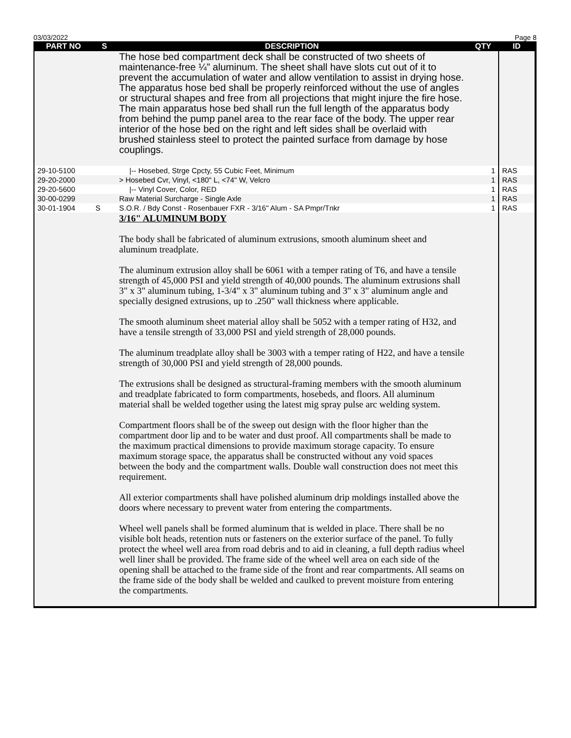03/03/2022 Page 8
| PART NO | S | DESCRIPTION | QTY | ID |
| --- | --- | --- | --- | --- |
| | | The hose bed compartment deck shall be constructed of two sheets of maintenance-free ¼” aluminum. The sheet shall have slots cut out of it to prevent the accumulation of water and allow ventilation to assist in drying hose. The apparatus hose bed shall be properly reinforced without the use of angles or structural shapes and free from all projections that might injure the fire hose. The main apparatus hose bed shall run the full length of the apparatus body from behind the pump panel area to the rear face of the body. The upper rear interior of the hose bed on the right and left sides shall be overlaid with brushed stainless steel to protect the painted surface from damage by hose couplings. | | |
| 29-10-5100 | | /-- Hosebed, Strge Cpcty, 55 Cubic Feet, Minimum | 1 | RAS |
| 29-20-2000 | | > Hosebed Cvr, Vinyl, <180" L, <74" W, Velcro | 1 | RAS |
| 29-20-5600 | | /-- Vinyl Cover, Color, RED | 1 | RAS |
| 30-00-0299 | | Raw Material Surcharge - Single Axle | 1 | RAS |
| 30-01-1904 | S | S.O.R. / Bdy Const - Rosenbauer FXR - 3/16" Alum - SA Pmpr/Tnkr | 1 | RAS |
| | | 3/16" ALUMINUM BODY The body shall be fabricated of aluminum extrusions, smooth aluminum sheet and aluminum treadplate. The aluminum extrusion alloy shall be 6061 with a temper rating of T6, and have a tensile strength of 45,000 PSI and yield strength of 40,000 pounds. The aluminum extrusions shall 3" x 3" aluminum tubing, 1-3/4" x 3" aluminum tubing and 3" x 3" aluminum angle and specially designed extrusions, up to .250" wall thickness where applicable. The smooth aluminum sheet material alloy shall be 5052 with a temper rating of H32, and have a tensile strength of 33,000 PSI and yield strength of 28,000 pounds. The aluminum treadplate alloy shall be 3003 with a temper rating of H22, and have a tensile strength of 30,000 PSI and yield strength of 28,000 pounds. The extrusions shall be designed as structural-framing members with the smooth aluminum and treadplate fabricated to form compartments, hosebeds, and floors. All aluminum material shall be welded together using the latest mig spray pulse arc welding system. Compartment floors shall be of the sweep out design with the floor higher than the compartment door lip and to be water and dust proof. All compartments shall be made to the maximum practical dimensions to provide maximum storage capacity. To ensure maximum storage space, the apparatus shall be constructed without any void spaces between the body and the compartment walls. Double wall construction does not meet this requirement. All exterior compartments shall have polished aluminum drip moldings installed above the doors where necessary to prevent water from entering the compartments. Wheel well panels shall be formed aluminum that is welded in place. There shall be no visible bolt heads, retention nuts or fasteners on the exterior surface of the panel. To fully protect the wheel well area from road debris and to aid in cleaning, a full depth radius wheel well liner shall be provided. The frame side of the wheel well area on each side of the opening shall be attached to the frame side of the front and rear compartments. All seams on the frame side of the body shall be welded and caulked to prevent moisture from entering the compartments. | | |